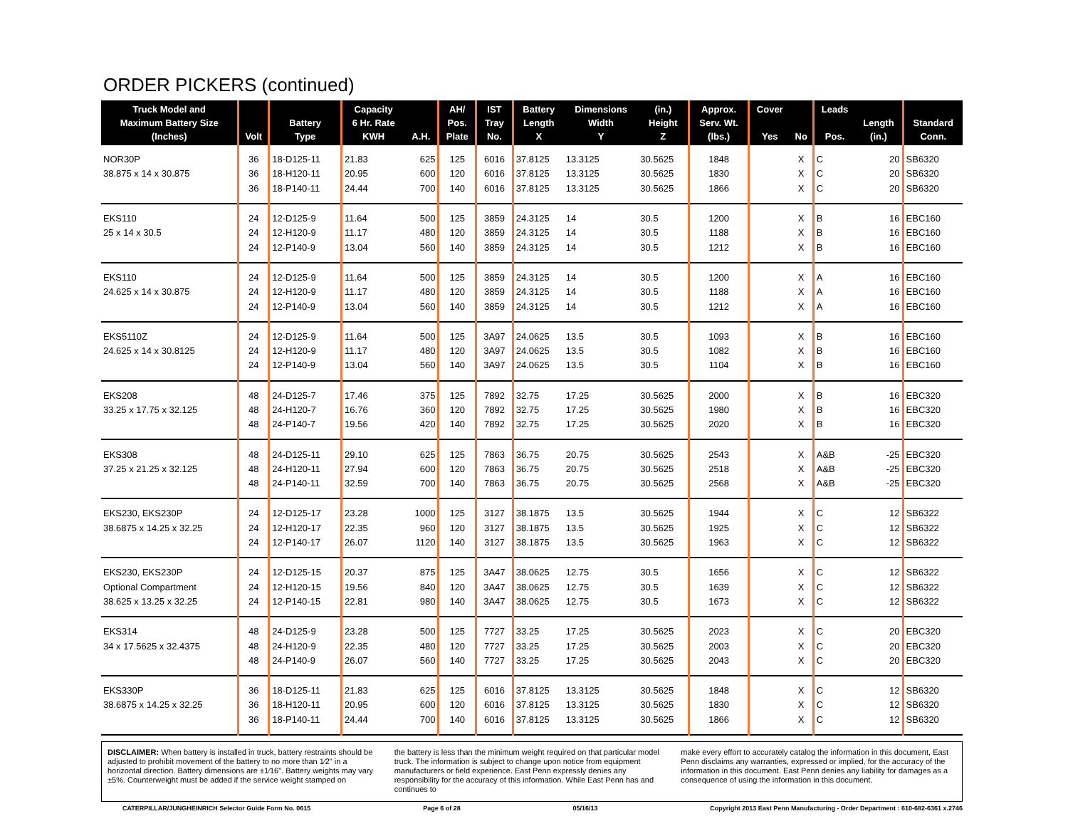ORDER PICKERS (continued)
| Truck Model and Maximum Battery Size (Inches) | Volt | Battery Type | Capacity 6 Hr. Rate KWH | A.H. | AH/ Pos. Plate | IST Tray No. | Battery Length X | Dimensions Width Y | (in.) Height Z | Approx. Serv. Wt. (lbs.) | Cover Yes | No | Leads Pos. | Length (in.) | Standard Conn. |
| --- | --- | --- | --- | --- | --- | --- | --- | --- | --- | --- | --- | --- | --- | --- | --- |
| NOR30P | 36 | 18-D125-11 | 21.83 | 625 | 125 | 6016 | 37.8125 | 13.3125 | 30.5625 | 1848 | | X | C | 20 | SB6320 |
| 38.875 x 14 x 30.875 | 36 | 18-H120-11 | 20.95 | 600 | 120 | 6016 | 37.8125 | 13.3125 | 30.5625 | 1830 | | X | C | 20 | SB6320 |
| | 36 | 18-P140-11 | 24.44 | 700 | 140 | 6016 | 37.8125 | 13.3125 | 30.5625 | 1866 | | X | C | 20 | SB6320 |
| EKS110 | 24 | 12-D125-9 | 11.64 | 500 | 125 | 3859 | 24.3125 | 14 | 30.5 | 1200 | | X | B | 16 | EBC160 |
| 25 x 14 x 30.5 | 24 | 12-H120-9 | 11.17 | 480 | 120 | 3859 | 24.3125 | 14 | 30.5 | 1188 | | X | B | 16 | EBC160 |
| | 24 | 12-P140-9 | 13.04 | 560 | 140 | 3859 | 24.3125 | 14 | 30.5 | 1212 | | X | B | 16 | EBC160 |
| EKS110 | 24 | 12-D125-9 | 11.64 | 500 | 125 | 3859 | 24.3125 | 14 | 30.5 | 1200 | | X | A | 16 | EBC160 |
| 24.625 x 14 x 30.875 | 24 | 12-H120-9 | 11.17 | 480 | 120 | 3859 | 24.3125 | 14 | 30.5 | 1188 | | X | A | 16 | EBC160 |
| | 24 | 12-P140-9 | 13.04 | 560 | 140 | 3859 | 24.3125 | 14 | 30.5 | 1212 | | X | A | 16 | EBC160 |
| EKS5110Z | 24 | 12-D125-9 | 11.64 | 500 | 125 | 3A97 | 24.0625 | 13.5 | 30.5 | 1093 | | X | B | 16 | EBC160 |
| 24.625 x 14 x 30.8125 | 24 | 12-H120-9 | 11.17 | 480 | 120 | 3A97 | 24.0625 | 13.5 | 30.5 | 1082 | | X | B | 16 | EBC160 |
| | 24 | 12-P140-9 | 13.04 | 560 | 140 | 3A97 | 24.0625 | 13.5 | 30.5 | 1104 | | X | B | 16 | EBC160 |
| EKS208 | 48 | 24-D125-7 | 17.46 | 375 | 125 | 7892 | 32.75 | 17.25 | 30.5625 | 2000 | | X | B | 16 | EBC320 |
| 33.25 x 17.75 x 32.125 | 48 | 24-H120-7 | 16.76 | 360 | 120 | 7892 | 32.75 | 17.25 | 30.5625 | 1980 | | X | B | 16 | EBC320 |
| | 48 | 24-P140-7 | 19.56 | 420 | 140 | 7892 | 32.75 | 17.25 | 30.5625 | 2020 | | X | B | 16 | EBC320 |
| EKS308 | 48 | 24-D125-11 | 29.10 | 625 | 125 | 7863 | 36.75 | 20.75 | 30.5625 | 2543 | | X | A&B | -25 | EBC320 |
| 37.25 x 21.25 x 32.125 | 48 | 24-H120-11 | 27.94 | 600 | 120 | 7863 | 36.75 | 20.75 | 30.5625 | 2518 | | X | A&B | -25 | EBC320 |
| | 48 | 24-P140-11 | 32.59 | 700 | 140 | 7863 | 36.75 | 20.75 | 30.5625 | 2568 | | X | A&B | -25 | EBC320 |
| EKS230, EKS230P | 24 | 12-D125-17 | 23.28 | 1000 | 125 | 3127 | 38.1875 | 13.5 | 30.5625 | 1944 | | X | C | 12 | SB6322 |
| 38.6875 x 14.25 x 32.25 | 24 | 12-H120-17 | 22.35 | 960 | 120 | 3127 | 38.1875 | 13.5 | 30.5625 | 1925 | | X | C | 12 | SB6322 |
| | 24 | 12-P140-17 | 26.07 | 1120 | 140 | 3127 | 38.1875 | 13.5 | 30.5625 | 1963 | | X | C | 12 | SB6322 |
| EKS230, EKS230P | 24 | 12-D125-15 | 20.37 | 875 | 125 | 3A47 | 38.0625 | 12.75 | 30.5 | 1656 | | X | C | 12 | SB6322 |
| Optional Compartment | 24 | 12-H120-15 | 19.56 | 840 | 120 | 3A47 | 38.0625 | 12.75 | 30.5 | 1639 | | X | C | 12 | SB6322 |
| 38.625 x 13.25 x 32.25 | 24 | 12-P140-15 | 22.81 | 980 | 140 | 3A47 | 38.0625 | 12.75 | 30.5 | 1673 | | X | C | 12 | SB6322 |
| EKS314 | 48 | 24-D125-9 | 23.28 | 500 | 125 | 7727 | 33.25 | 17.25 | 30.5625 | 2023 | | X | C | 20 | EBC320 |
| 34 x 17.5625 x 32.4375 | 48 | 24-H120-9 | 22.35 | 480 | 120 | 7727 | 33.25 | 17.25 | 30.5625 | 2003 | | X | C | 20 | EBC320 |
| | 48 | 24-P140-9 | 26.07 | 560 | 140 | 7727 | 33.25 | 17.25 | 30.5625 | 2043 | | X | C | 20 | EBC320 |
| EKS330P | 36 | 18-D125-11 | 21.83 | 625 | 125 | 6016 | 37.8125 | 13.3125 | 30.5625 | 1848 | | X | C | 12 | SB6320 |
| 38.6875 x 14.25 x 32.25 | 36 | 18-H120-11 | 20.95 | 600 | 120 | 6016 | 37.8125 | 13.3125 | 30.5625 | 1830 | | X | C | 12 | SB6320 |
| | 36 | 18-P140-11 | 24.44 | 700 | 140 | 6016 | 37.8125 | 13.3125 | 30.5625 | 1866 | | X | C | 12 | SB6320 |
DISCLAIMER: When battery is installed in truck, battery restraints should be adjusted to prohibit movement of the battery to no more than 1⁄2" in a horizontal direction. Battery dimensions are ±1⁄16". Battery weights may vary ±5%. Counterweight must be added if the service weight stamped on
the battery is less than the minimum weight required on that particular model truck. The information is subject to change upon notice from equipment manufacturers or field experience. East Penn expressly denies any responsibility for the accuracy of this information. While East Penn has and continues to
make every effort to accurately catalog the information in this document, East Penn disclaims any warranties, expressed or implied, for the accuracy of the information in this document. East Penn denies any liability for damages as a consequence of using the information in this document.
CATERPILLAR/JUNGHEINRICH Selector Guide Form No. 0615 Page 6 of 28 05/16/13 Copyright 2013 East Penn Manufacturing - Order Department : 610-682-6361 x.2746